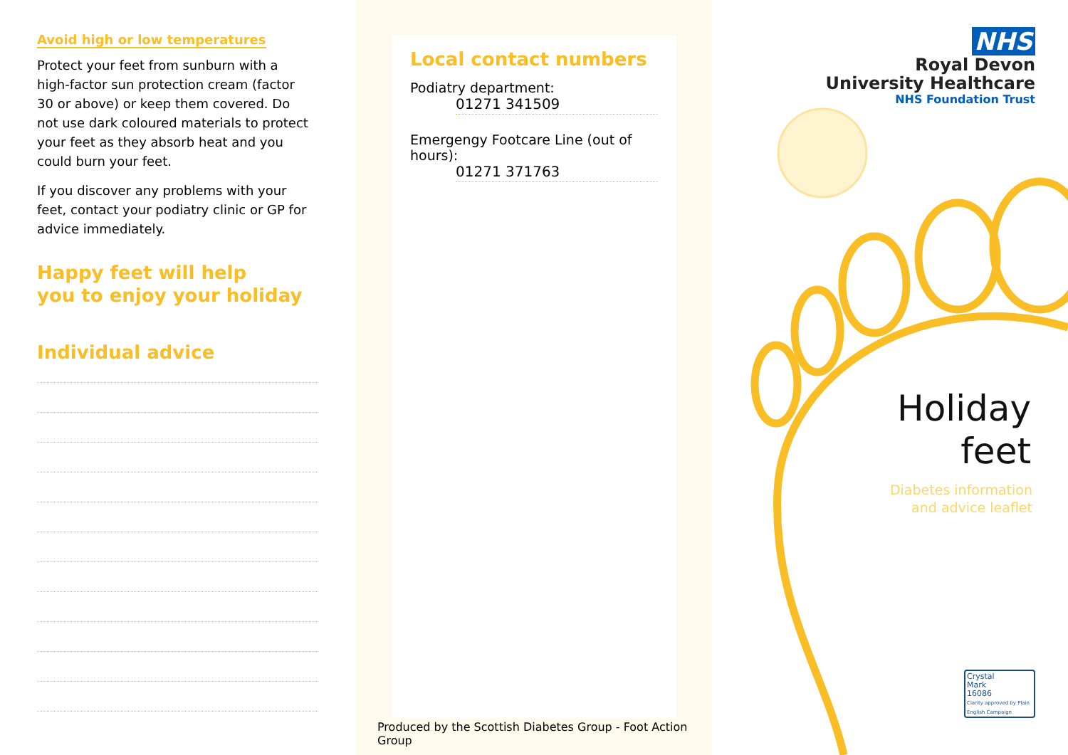Avoid high or low temperatures
Protect your feet from sunburn with a high-factor sun protection cream (factor 30 or above) or keep them covered. Do not use dark coloured materials to protect your feet as they absorb heat and you could burn your feet.
If you discover any problems with your feet, contact your podiatry clinic or GP for advice immediately.
Happy feet will help
you to enjoy your holiday
Individual advice
Local contact numbers
Podiatry department:
01271 341509
Emergengy Footcare Line (out of hours):
01271 371763
Produced by the Scottish Diabetes Group - Foot Action Group
NHS
Royal Devon
University Healthcare
NHS Foundation Trust
Holiday
feet
Diabetes information
and advice leaflet
Crystal
Mark
16086
Clarity approved by Plain English Campaign